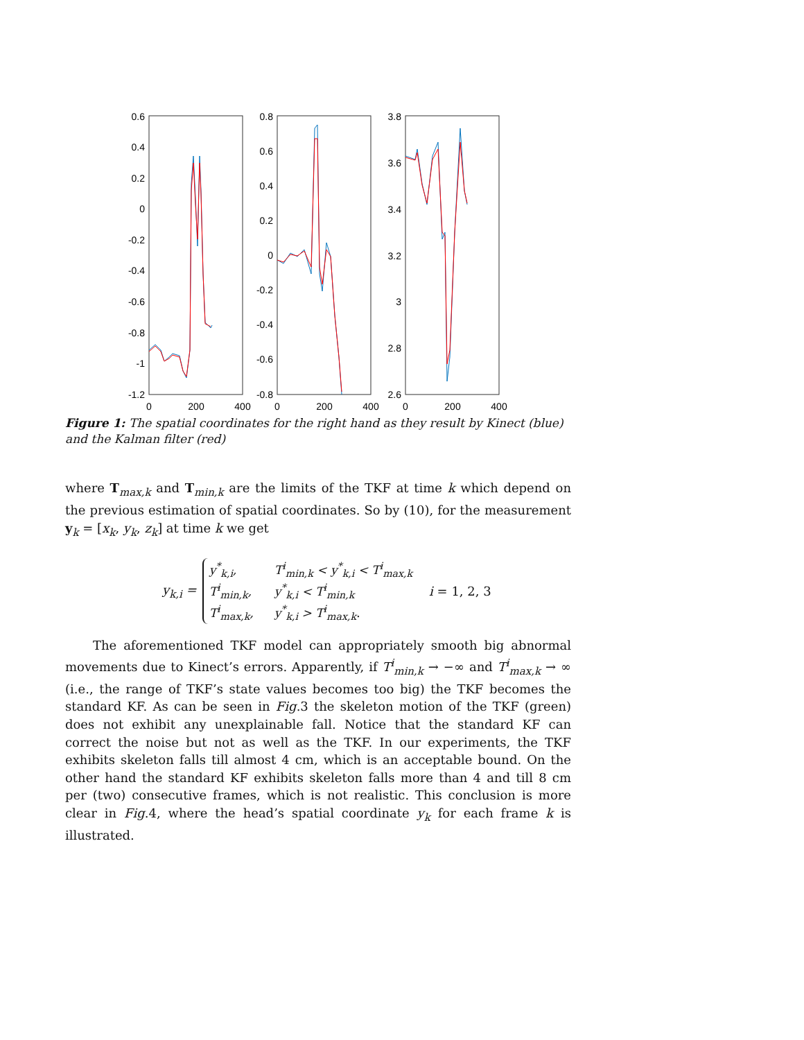0.6
0.4
0.2
0
-0.2
-0.4
-0.6
-0.8
-1
-1.2
0
200
400
0.8
0.6
0.4
0.2
0
-0.2
-0.4
-0.6
-0.8
0
200
400
3.8
3.6
3.4
3.2
3
2.8
2.6
0
200
400
Figure 1: The spatial coordinates for the right hand as they result by Kinect (blue) and the Kalman filter (red)
where T<sub>max,k</sub> and T<sub>min,k</sub> are the limits of the TKF at time k which depend on the previous estimation of spatial coordinates. So by (10), for the measurement y<sub>k</sub> = [x<sub>k</sub>, y<sub>k</sub>, z<sub>k</sub>] at time k we get
y<sub>k,i</sub> =
| y<sup>*</sup><sub>k,i</sub>, | T<sup>i</sup><sub>min,k</sub> < y<sup>*</sup><sub>k,i</sub> < T<sup>i</sup><sub>max,k</sub> |
| T<sup>i</sup><sub>min,k</sub>, | y<sup>*</sup><sub>k,i</sub> < T<sup>i</sup><sub>min,k</sub> |
| T<sup>i</sup><sub>max,k</sub>, | y<sup>*</sup><sub>k,i</sub> > T<sup>i</sup><sub>max,k</sub>. |
i = 1, 2, 3
The aforementioned TKF model can appropriately smooth big abnormal movements due to Kinect’s errors. Apparently, if T<sup>i</sup><sub>min,k</sub> → −∞ and T<sup>i</sup><sub>max,k</sub> → ∞ (i.e., the range of TKF’s state values becomes too big) the TKF becomes the standard KF. As can be seen in Fig.3 the skeleton motion of the TKF (green) does not exhibit any unexplainable fall. Notice that the standard KF can correct the noise but not as well as the TKF. In our experiments, the TKF exhibits skeleton falls till almost 4 cm, which is an acceptable bound. On the other hand the standard KF exhibits skeleton falls more than 4 and till 8 cm per (two) consecutive frames, which is not realistic. This conclusion is more clear in Fig.4, where the head’s spatial coordinate y<sub>k</sub> for each frame k is illustrated.